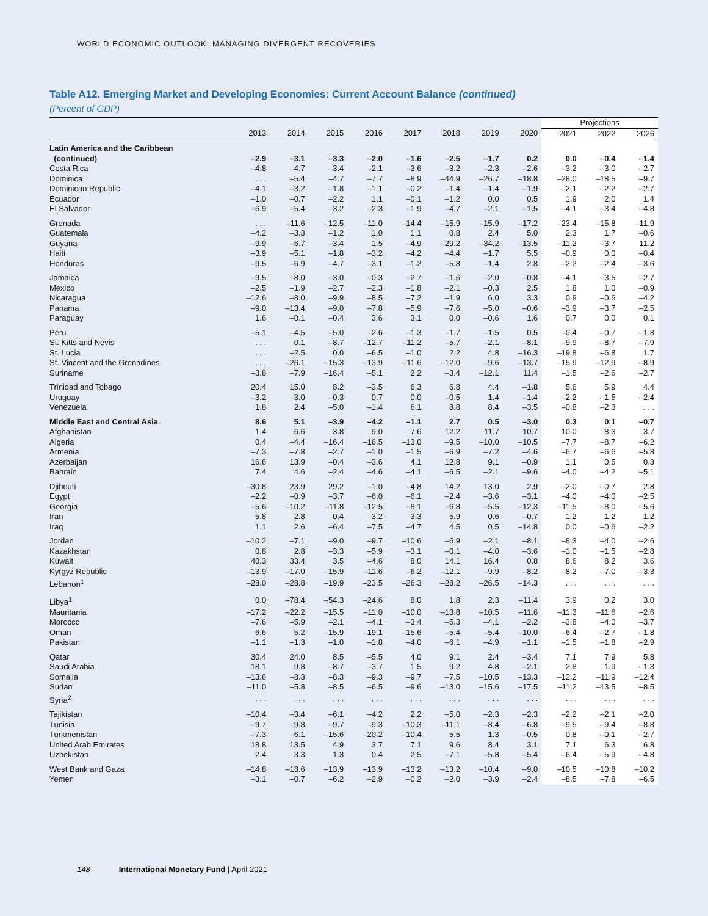WORLD ECONOMIC OUTLOOK: MANAGING DIVERGENT RECOVERIES
Table A12. Emerging Market and Developing Economies: Current Account Balance (continued)
(Percent of GDP)
| | | | | | | | | | Projections | | |
| --- | --- | --- | --- | --- | --- | --- | --- | --- | --- | --- | --- |
| | 2013 | 2014 | 2015 | 2016 | 2017 | 2018 | 2019 | 2020 | 2021 | 2022 | 2026 |
| Latin America and the Caribbean | | | | | | | | | | | |
| (continued) | –2.9 | –3.1 | –3.3 | –2.0 | –1.6 | –2.5 | –1.7 | 0.2 | 0.0 | –0.4 | –1.4 |
| Costa Rica | –4.8 | –4.7 | –3.4 | –2.1 | –3.6 | –3.2 | –2.3 | –2.6 | –3.2 | –3.0 | –2.7 |
| Dominica | . . . | –5.4 | –4.7 | –7.7 | –8.9 | –44.9 | –26.7 | –18.8 | –28.0 | –18.5 | –9.7 |
| Dominican Republic | –4.1 | –3.2 | –1.8 | –1.1 | –0.2 | –1.4 | –1.4 | –1.9 | –2.1 | –2.2 | –2.7 |
| Ecuador | –1.0 | –0.7 | –2.2 | 1.1 | –0.1 | –1.2 | 0.0 | 0.5 | 1.9 | 2.0 | 1.4 |
| El Salvador | –6.9 | –5.4 | –3.2 | –2.3 | –1.9 | –4.7 | –2.1 | –1.5 | –4.1 | –3.4 | –4.8 |
| Grenada | . . . | –11.6 | –12.5 | –11.0 | –14.4 | –15.9 | –15.9 | –17.2 | –23.4 | –15.8 | –11.9 |
| Guatemala | –4.2 | –3.3 | –1.2 | 1.0 | 1.1 | 0.8 | 2.4 | 5.0 | 2.3 | 1.7 | –0.6 |
| Guyana | –9.9 | –6.7 | –3.4 | 1.5 | –4.9 | –29.2 | –34.2 | –13.5 | –11.2 | –3.7 | 11.2 |
| Haiti | –3.9 | –5.1 | –1.8 | –3.2 | –4.2 | –4.4 | –1.7 | 5.5 | –0.9 | 0.0 | –0.4 |
| Honduras | –9.5 | –6.9 | –4.7 | –3.1 | –1.2 | –5.8 | –1.4 | 2.8 | –2.2 | –2.4 | –3.6 |
| Jamaica | –9.5 | –8.0 | –3.0 | –0.3 | –2.7 | –1.6 | –2.0 | –0.8 | –4.1 | –3.5 | –2.7 |
| Mexico | –2.5 | –1.9 | –2.7 | –2.3 | –1.8 | –2.1 | –0.3 | 2.5 | 1.8 | 1.0 | –0.9 |
| Nicaragua | –12.6 | –8.0 | –9.9 | –8.5 | –7.2 | –1.9 | 6.0 | 3.3 | 0.9 | –0.6 | –4.2 |
| Panama | –9.0 | –13.4 | –9.0 | –7.8 | –5.9 | –7.6 | –5.0 | –0.6 | –3.9 | –3.7 | –2.5 |
| Paraguay | 1.6 | –0.1 | –0.4 | 3.6 | 3.1 | 0.0 | –0.6 | 1.6 | 0.7 | 0.0 | 0.1 |
| Peru | –5.1 | –4.5 | –5.0 | –2.6 | –1.3 | –1.7 | –1.5 | 0.5 | –0.4 | –0.7 | –1.8 |
| St. Kitts and Nevis | . . . | 0.1 | –8.7 | –12.7 | –11.2 | –5.7 | –2.1 | –8.1 | –9.9 | –8.7 | –7.9 |
| St. Lucia | . . . | –2.5 | 0.0 | –6.5 | –1.0 | 2.2 | 4.8 | –16.3 | –19.8 | –6.8 | 1.7 |
| St. Vincent and the Grenadines | . . . | –26.1 | –15.3 | –13.9 | –11.6 | –12.0 | –9.6 | –13.7 | –15.9 | –12.9 | –8.9 |
| Suriname | –3.8 | –7.9 | –16.4 | –5.1 | 2.2 | –3.4 | –12.1 | 11.4 | –1.5 | –2.6 | –2.7 |
| Trinidad and Tobago | 20.4 | 15.0 | 8.2 | –3.5 | 6.3 | 6.8 | 4.4 | –1.8 | 5.6 | 5.9 | 4.4 |
| Uruguay | –3.2 | –3.0 | –0.3 | 0.7 | 0.0 | –0.5 | 1.4 | –1.4 | –2.2 | –1.5 | –2.4 |
| Venezuela | 1.8 | 2.4 | –5.0 | –1.4 | 6.1 | 8.8 | 8.4 | –3.5 | –0.8 | –2.3 | . . . |
| Middle East and Central Asia | 8.6 | 5.1 | –3.9 | –4.2 | –1.1 | 2.7 | 0.5 | –3.0 | 0.3 | 0.1 | –0.7 |
| Afghanistan | 1.4 | 6.6 | 3.8 | 9.0 | 7.6 | 12.2 | 11.7 | 10.7 | 10.0 | 8.3 | 3.7 |
| Algeria | 0.4 | –4.4 | –16.4 | –16.5 | –13.0 | –9.5 | –10.0 | –10.5 | –7.7 | –8.7 | –6.2 |
| Armenia | –7.3 | –7.8 | –2.7 | –1.0 | –1.5 | –6.9 | –7.2 | –4.6 | –6.7 | –6.6 | –5.8 |
| Azerbaijan | 16.6 | 13.9 | –0.4 | –3.6 | 4.1 | 12.8 | 9.1 | –0.9 | 1.1 | 0.5 | 0.3 |
| Bahrain | 7.4 | 4.6 | –2.4 | –4.6 | –4.1 | –6.5 | –2.1 | –9.6 | –4.0 | –4.2 | –5.1 |
| Djibouti | –30.8 | 23.9 | 29.2 | –1.0 | –4.8 | 14.2 | 13.0 | 2.9 | –2.0 | –0.7 | 2.8 |
| Egypt | –2.2 | –0.9 | –3.7 | –6.0 | –6.1 | –2.4 | –3.6 | –3.1 | –4.0 | –4.0 | –2.5 |
| Georgia | –5.6 | –10.2 | –11.8 | –12.5 | –8.1 | –6.8 | –5.5 | –12.3 | –11.5 | –8.0 | –5.6 |
| Iran | 5.8 | 2.8 | 0.4 | 3.2 | 3.3 | 5.9 | 0.6 | –0.7 | 1.2 | 1.2 | 1.2 |
| Iraq | 1.1 | 2.6 | –6.4 | –7.5 | –4.7 | 4.5 | 0.5 | –14.8 | 0.0 | –0.6 | –2.2 |
| Jordan | –10.2 | –7.1 | –9.0 | –9.7 | –10.6 | –6.9 | –2.1 | –8.1 | –8.3 | –4.0 | –2.6 |
| Kazakhstan | 0.8 | 2.8 | –3.3 | –5.9 | –3.1 | –0.1 | –4.0 | –3.6 | –1.0 | –1.5 | –2.8 |
| Kuwait | 40.3 | 33.4 | 3.5 | –4.6 | 8.0 | 14.1 | 16.4 | 0.8 | 8.6 | 8.2 | 3.6 |
| Kyrgyz Republic | –13.9 | –17.0 | –15.9 | –11.6 | –6.2 | –12.1 | –9.9 | –8.2 | –8.2 | –7.0 | –3.3 |
| Lebanon<sup>1</sup> | –28.0 | –28.8 | –19.9 | –23.5 | –26.3 | –28.2 | –26.5 | –14.3 | . . . | . . . | . . . |
| Libya<sup>1</sup> | 0.0 | –78.4 | –54.3 | –24.6 | 8.0 | 1.8 | 2.3 | –11.4 | 3.9 | 0.2 | 3.0 |
| Mauritania | –17.2 | –22.2 | –15.5 | –11.0 | –10.0 | –13.8 | –10.5 | –11.6 | –11.3 | –11.6 | –2.6 |
| Morocco | –7.6 | –5.9 | –2.1 | –4.1 | –3.4 | –5.3 | –4.1 | –2.2 | –3.8 | –4.0 | –3.7 |
| Oman | 6.6 | 5.2 | –15.9 | –19.1 | –15.6 | –5.4 | –5.4 | –10.0 | –6.4 | –2.7 | –1.8 |
| Pakistan | –1.1 | –1.3 | –1.0 | –1.8 | –4.0 | –6.1 | –4.9 | –1.1 | –1.5 | –1.8 | –2.9 |
| Qatar | 30.4 | 24.0 | 8.5 | –5.5 | 4.0 | 9.1 | 2.4 | –3.4 | 7.1 | 7.9 | 5.8 |
| Saudi Arabia | 18.1 | 9.8 | –8.7 | –3.7 | 1.5 | 9.2 | 4.8 | –2.1 | 2.8 | 1.9 | –1.3 |
| Somalia | –13.6 | –8.3 | –8.3 | –9.3 | –9.7 | –7.5 | –10.5 | –13.3 | –12.2 | –11.9 | –12.4 |
| Sudan | –11.0 | –5.8 | –8.5 | –6.5 | –9.6 | –13.0 | –15.6 | –17.5 | –11.2 | –13.5 | –8.5 |
| Syria<sup>2</sup> | . . . | . . . | . . . | . . . | . . . | . . . | . . . | . . . | . . . | . . . | . . . |
| Tajikistan | –10.4 | –3.4 | –6.1 | –4.2 | 2.2 | –5.0 | –2.3 | –2.3 | –2.2 | –2.1 | –2.0 |
| Tunisia | –9.7 | –9.8 | –9.7 | –9.3 | –10.3 | –11.1 | –8.4 | –6.8 | –9.5 | –9.4 | –8.8 |
| Turkmenistan | –7.3 | –6.1 | –15.6 | –20.2 | –10.4 | 5.5 | 1.3 | –0.5 | 0.8 | –0.1 | –2.7 |
| United Arab Emirates | 18.8 | 13.5 | 4.9 | 3.7 | 7.1 | 9.6 | 8.4 | 3.1 | 7.1 | 6.3 | 6.8 |
| Uzbekistan | 2.4 | 3.3 | 1.3 | 0.4 | 2.5 | –7.1 | –5.8 | –5.4 | –6.4 | –5.9 | –4.8 |
| West Bank and Gaza | –14.8 | –13.6 | –13.9 | –13.9 | –13.2 | –13.2 | –10.4 | –9.0 | –10.5 | –10.8 | –10.2 |
| Yemen | –3.1 | –0.7 | –6.2 | –2.9 | –0.2 | –2.0 | –3.9 | –2.4 | –8.5 | –7.8 | –6.5 |
148 International Monetary Fund | April 2021